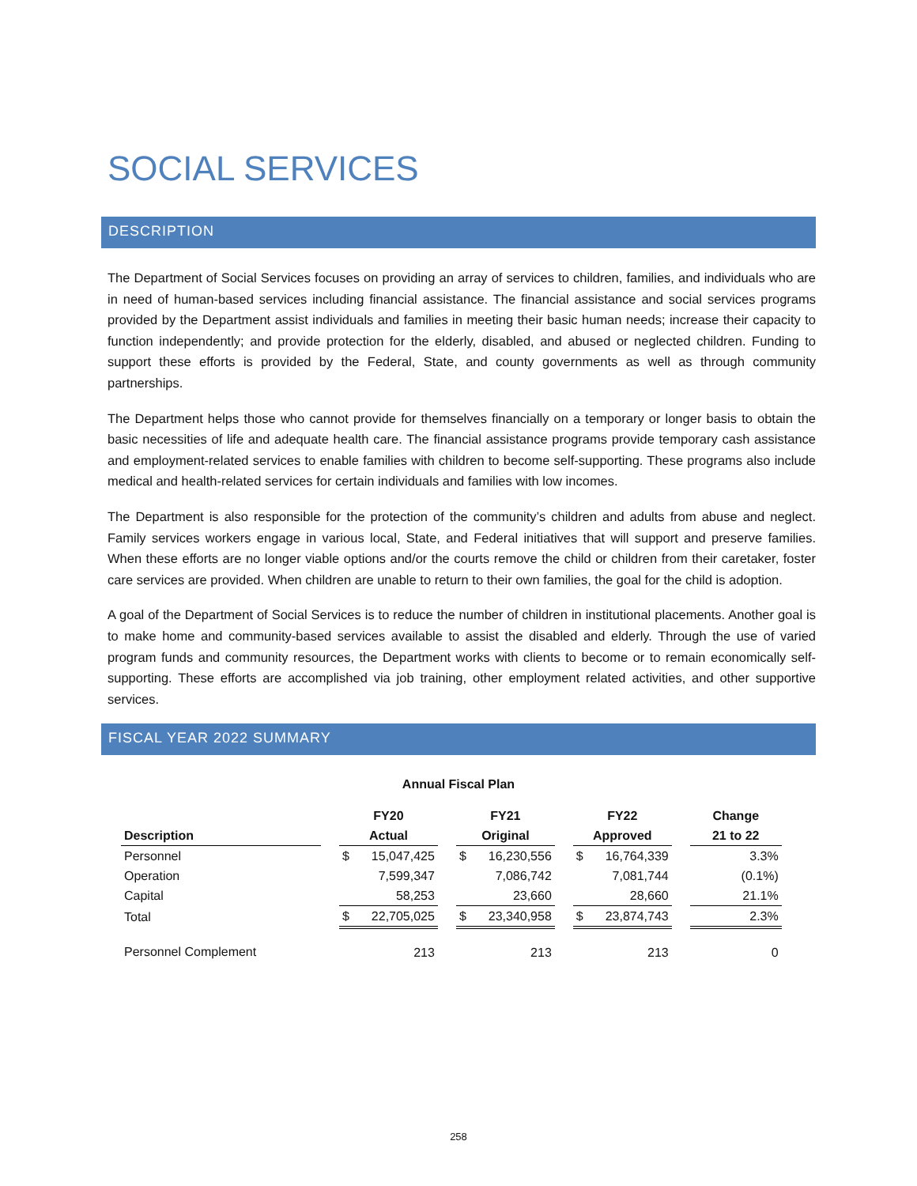SOCIAL SERVICES
DESCRIPTION
The Department of Social Services focuses on providing an array of services to children, families, and individuals who are in need of human-based services including financial assistance. The financial assistance and social services programs provided by the Department assist individuals and families in meeting their basic human needs; increase their capacity to function independently; and provide protection for the elderly, disabled, and abused or neglected children. Funding to support these efforts is provided by the Federal, State, and county governments as well as through community partnerships.
The Department helps those who cannot provide for themselves financially on a temporary or longer basis to obtain the basic necessities of life and adequate health care. The financial assistance programs provide temporary cash assistance and employment-related services to enable families with children to become self-supporting. These programs also include medical and health-related services for certain individuals and families with low incomes.
The Department is also responsible for the protection of the community’s children and adults from abuse and neglect. Family services workers engage in various local, State, and Federal initiatives that will support and preserve families. When these efforts are no longer viable options and/or the courts remove the child or children from their caretaker, foster care services are provided. When children are unable to return to their own families, the goal for the child is adoption.
A goal of the Department of Social Services is to reduce the number of children in institutional placements. Another goal is to make home and community-based services available to assist the disabled and elderly. Through the use of varied program funds and community resources, the Department works with clients to become or to remain economically self-supporting. These efforts are accomplished via job training, other employment related activities, and other supportive services.
FISCAL YEAR 2022 SUMMARY
Annual Fiscal Plan
| | | FY20 | | | FY21 | | | FY22 | | | Change |
| --- | --- | --- | --- | --- | --- | --- | --- | --- | --- | --- | --- |
| Description | | Actual | | | Original | | | Approved | | | 21 to 22 |
| Personnel | | $ | 15,047,425 | | $ | 16,230,556 | | $ | 16,764,339 | | 3.3% |
| Operation | | | 7,599,347 | | | 7,086,742 | | | 7,081,744 | | (0.1%) |
| Capital | | | 58,253 | | | 23,660 | | | 28,660 | | 21.1% |
| Total | | $ | 22,705,025 | | $ | 23,340,958 | | $ | 23,874,743 | | 2.3% |
| Personnel Complement | | | 213 | | | 213 | | | 213 | | 0 |
258